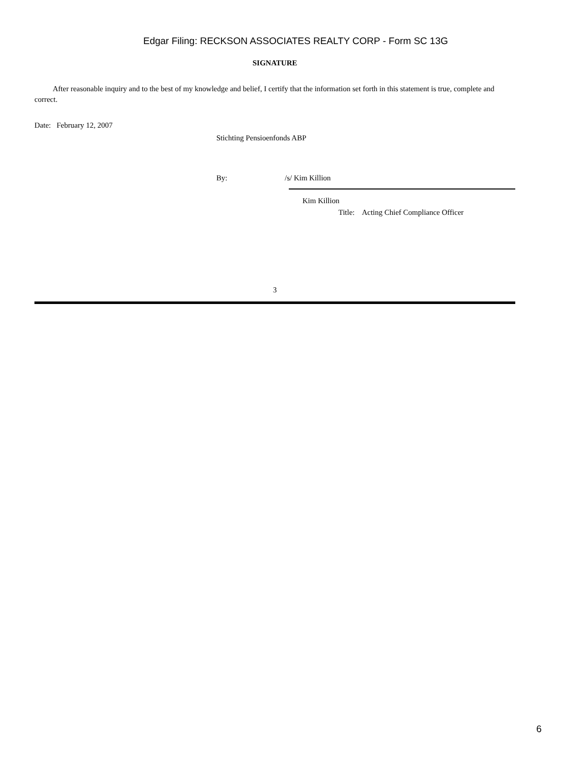Edgar Filing: RECKSON ASSOCIATES REALTY CORP - Form SC 13G
SIGNATURE
After reasonable inquiry and to the best of my knowledge and belief, I certify that the information set forth in this statement is true, complete and correct.
Date: February 12, 2007
Stichting Pensioenfonds ABP
By: /s/ Kim Killion
Kim Killion
Title: Acting Chief Compliance Officer
3
6